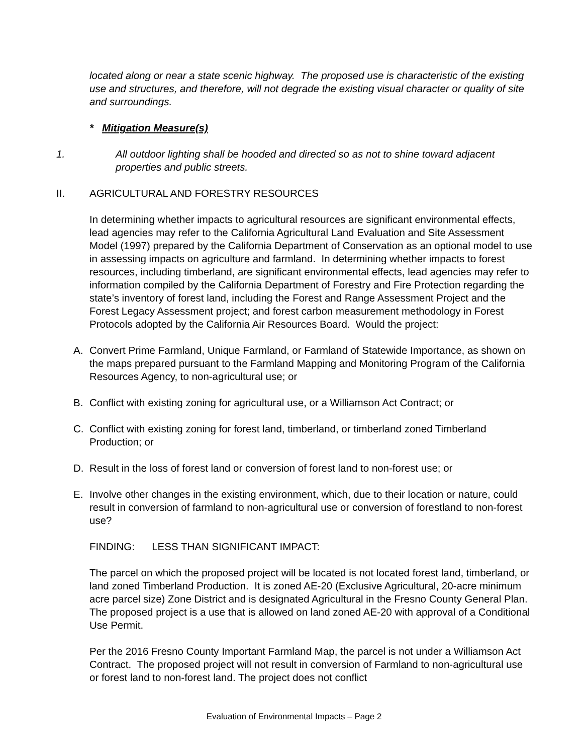located along or near a state scenic highway. The proposed use is characteristic of the existing use and structures, and therefore, will not degrade the existing visual character or quality of site and surroundings.
* Mitigation Measure(s)
1. All outdoor lighting shall be hooded and directed so as not to shine toward adjacent properties and public streets.
II. AGRICULTURAL AND FORESTRY RESOURCES
In determining whether impacts to agricultural resources are significant environmental effects, lead agencies may refer to the California Agricultural Land Evaluation and Site Assessment Model (1997) prepared by the California Department of Conservation as an optional model to use in assessing impacts on agriculture and farmland. In determining whether impacts to forest resources, including timberland, are significant environmental effects, lead agencies may refer to information compiled by the California Department of Forestry and Fire Protection regarding the state’s inventory of forest land, including the Forest and Range Assessment Project and the Forest Legacy Assessment project; and forest carbon measurement methodology in Forest Protocols adopted by the California Air Resources Board. Would the project:
A. Convert Prime Farmland, Unique Farmland, or Farmland of Statewide Importance, as shown on the maps prepared pursuant to the Farmland Mapping and Monitoring Program of the California Resources Agency, to non-agricultural use; or
B. Conflict with existing zoning for agricultural use, or a Williamson Act Contract; or
C. Conflict with existing zoning for forest land, timberland, or timberland zoned Timberland Production; or
D. Result in the loss of forest land or conversion of forest land to non-forest use; or
E. Involve other changes in the existing environment, which, due to their location or nature, could result in conversion of farmland to non-agricultural use or conversion of forestland to non-forest use?
FINDING: LESS THAN SIGNIFICANT IMPACT:
The parcel on which the proposed project will be located is not located forest land, timberland, or land zoned Timberland Production. It is zoned AE-20 (Exclusive Agricultural, 20-acre minimum acre parcel size) Zone District and is designated Agricultural in the Fresno County General Plan. The proposed project is a use that is allowed on land zoned AE-20 with approval of a Conditional Use Permit.
Per the 2016 Fresno County Important Farmland Map, the parcel is not under a Williamson Act Contract. The proposed project will not result in conversion of Farmland to non-agricultural use or forest land to non-forest land. The project does not conflict
Evaluation of Environmental Impacts – Page 2